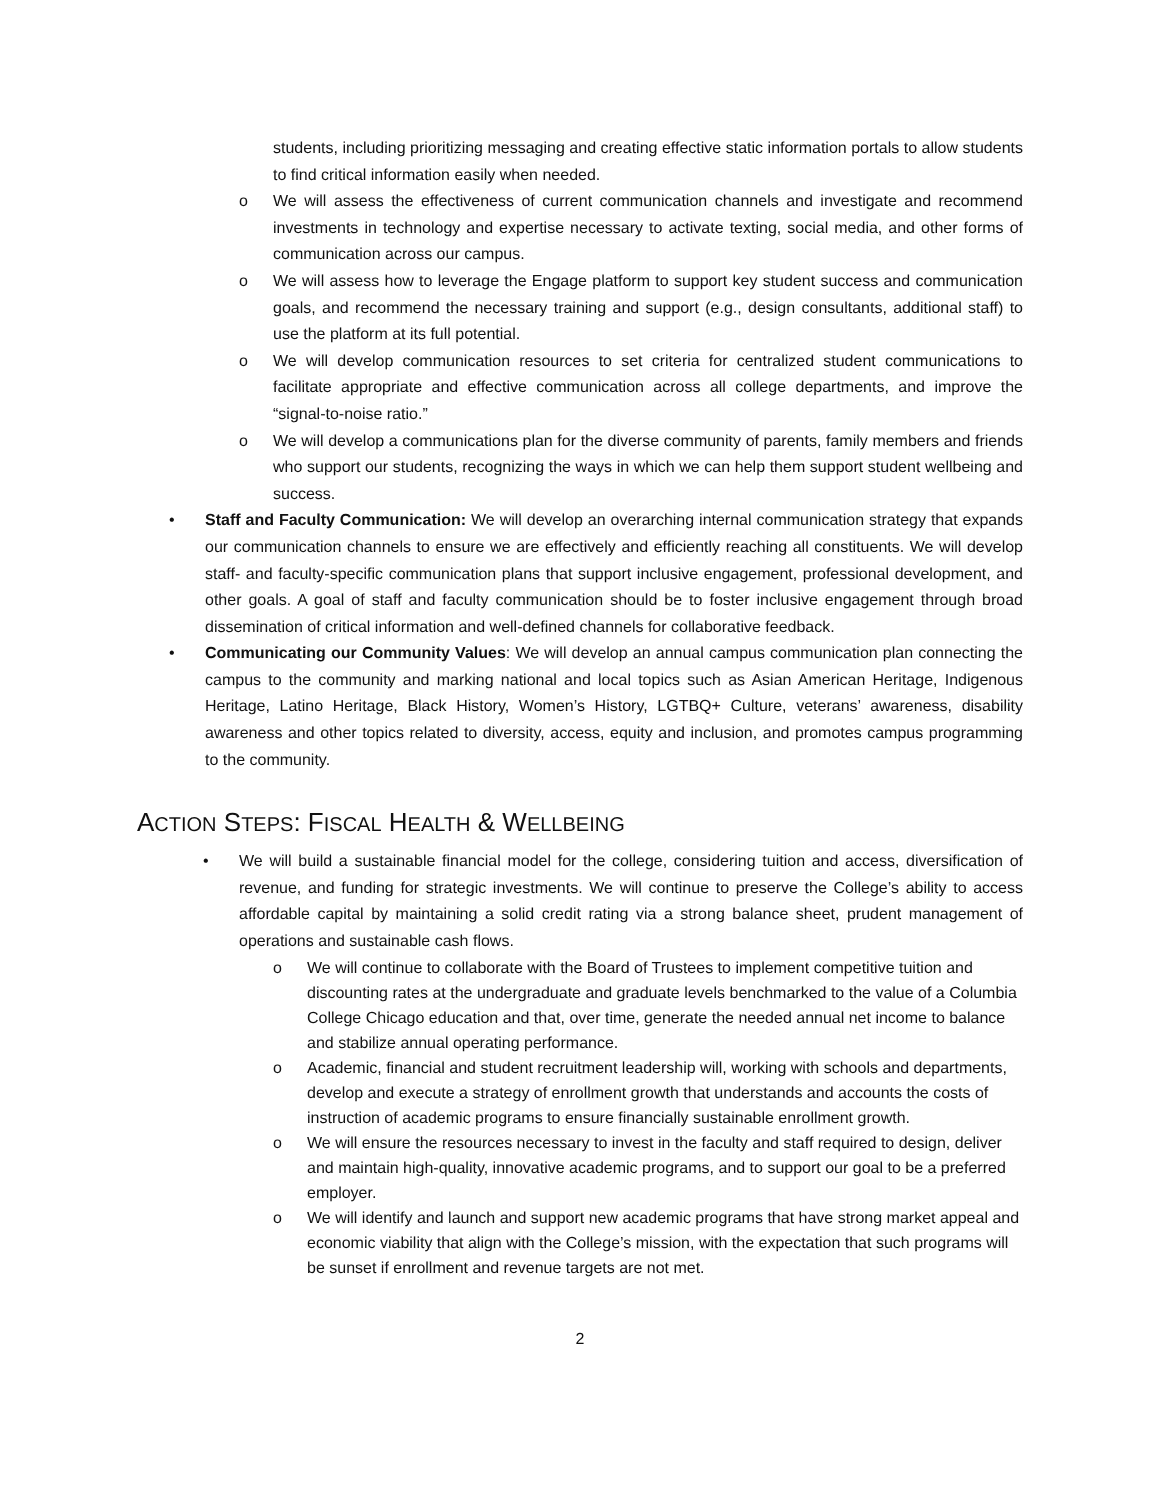students, including prioritizing messaging and creating effective static information portals to allow students to find critical information easily when needed.
o We will assess the effectiveness of current communication channels and investigate and recommend investments in technology and expertise necessary to activate texting, social media, and other forms of communication across our campus.
o We will assess how to leverage the Engage platform to support key student success and communication goals, and recommend the necessary training and support (e.g., design consultants, additional staff) to use the platform at its full potential.
o We will develop communication resources to set criteria for centralized student communications to facilitate appropriate and effective communication across all college departments, and improve the “signal-to-noise ratio.”
o We will develop a communications plan for the diverse community of parents, family members and friends who support our students, recognizing the ways in which we can help them support student wellbeing and success.
• Staff and Faculty Communication: We will develop an overarching internal communication strategy that expands our communication channels to ensure we are effectively and efficiently reaching all constituents. We will develop staff- and faculty-specific communication plans that support inclusive engagement, professional development, and other goals. A goal of staff and faculty communication should be to foster inclusive engagement through broad dissemination of critical information and well-defined channels for collaborative feedback.
• Communicating our Community Values: We will develop an annual campus communication plan connecting the campus to the community and marking national and local topics such as Asian American Heritage, Indigenous Heritage, Latino Heritage, Black History, Women’s History, LGTBQ+ Culture, veterans’ awareness, disability awareness and other topics related to diversity, access, equity and inclusion, and promotes campus programming to the community.
ACTION STEPS: FISCAL HEALTH & WELLBEING
• We will build a sustainable financial model for the college, considering tuition and access, diversification of revenue, and funding for strategic investments. We will continue to preserve the College’s ability to access affordable capital by maintaining a solid credit rating via a strong balance sheet, prudent management of operations and sustainable cash flows.
o We will continue to collaborate with the Board of Trustees to implement competitive tuition and discounting rates at the undergraduate and graduate levels benchmarked to the value of a Columbia College Chicago education and that, over time, generate the needed annual net income to balance and stabilize annual operating performance.
o Academic, financial and student recruitment leadership will, working with schools and departments, develop and execute a strategy of enrollment growth that understands and accounts the costs of instruction of academic programs to ensure financially sustainable enrollment growth.
o We will ensure the resources necessary to invest in the faculty and staff required to design, deliver and maintain high-quality, innovative academic programs, and to support our goal to be a preferred employer.
o We will identify and launch and support new academic programs that have strong market appeal and economic viability that align with the College’s mission, with the expectation that such programs will be sunset if enrollment and revenue targets are not met.
2